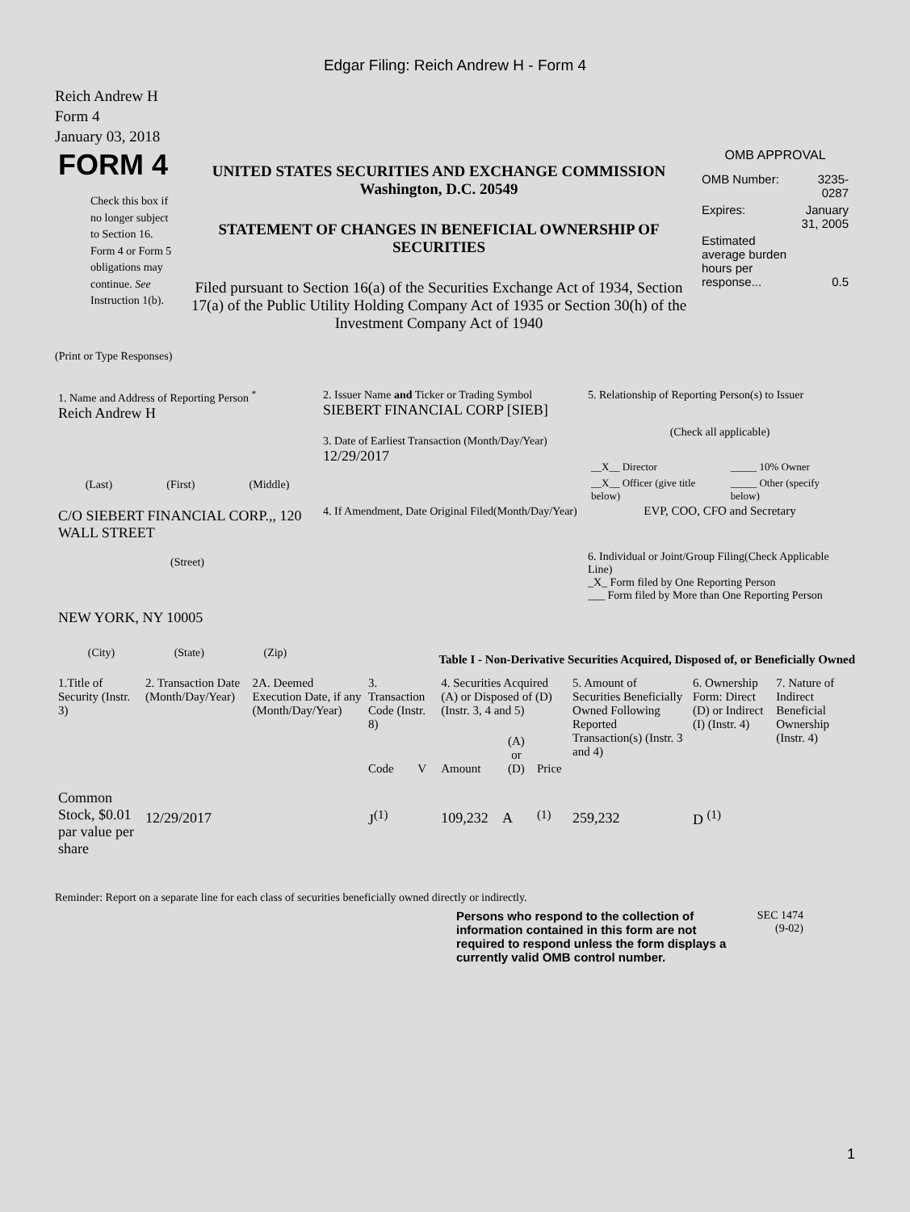Edgar Filing: Reich Andrew H - Form 4
Reich Andrew H
Form 4
January 03, 2018
| FORM 4 Check this box if no longer subject to Section 16. Form 4 or Form 5 obligations may continue. See Instruction 1(b). | UNITED STATES SECURITIES AND EXCHANGE COMMISSION Washington, D.C. 20549 STATEMENT OF CHANGES IN BENEFICIAL OWNERSHIP OF SECURITIES Filed pursuant to Section 16(a) of the Securities Exchange Act of 1934, Section 17(a) of the Public Utility Holding Company Act of 1935 or Section 30(h) of the Investment Company Act of 1940 | OMB APPROVAL / OMB Number: / 3235-0287 / / Expires: / January 31, 2005 / / Estimated average burden hours per response... / 0.5 / |
(Print or Type Responses)
| 1. Name and Address of Reporting Person <sup>*</sup> Reich Andrew H (Last) (First) (Middle) C/O SIEBERT FINANCIAL CORP.,, 120 WALL STREET (Street) NEW YORK, NY 10005 (City) (State) (Zip) | 2. Issuer Name and Ticker or Trading Symbol SIEBERT FINANCIAL CORP [SIEB] 3. Date of Earliest Transaction (Month/Day/Year) 12/29/2017 4. If Amendment, Date Original Filed(Month/Day/Year) | 5. Relationship of Reporting Person(s) to Issuer (Check all applicable) / __X__ Director / _____ 10% Owner / / __X__ Officer (give title below) / _____ Other (specify below) / EVP, COO, CFO and Secretary 6. Individual or Joint/Group Filing(Check Applicable Line) _X_ Form filed by One Reporting Person ___ Form filed by More than One Reporting Person |
Table I - Non-Derivative Securities Acquired, Disposed of, or Beneficially Owned
| 1.Title of Security (Instr. 3) | 2. Transaction Date (Month/Day/Year) | 2A. Deemed Execution Date, if any (Month/Day/Year) | 3. Transaction Code (Instr. 8) | | 4. Securities Acquired (A) or Disposed of (D) (Instr. 3, 4 and 5) | | | 5. Amount of Securities Beneficially Owned Following Reported Transaction(s) (Instr. 3 and 4) | 6. Ownership Form: Direct (D) or Indirect (I) (Instr. 4) | 7. Nature of Indirect Beneficial Ownership (Instr. 4) |
| --- | --- | --- | --- | --- | --- | --- | --- | --- | --- | --- |
| | | | Code | V | Amount | (A) or (D) | Price | | | |
| Common Stock, $0.01 par value per share | 12/29/2017 | | J<sup>(1)</sup> | | 109,232 | A | <sup>(1)</sup> | 259,232 | D <sup>(1)</sup> | |
Reminder: Report on a separate line for each class of securities beneficially owned directly or indirectly.
Persons who respond to the collection of information contained in this form are not required to respond unless the form displays a currently valid OMB control number.
SEC 1474
(9-02)
1